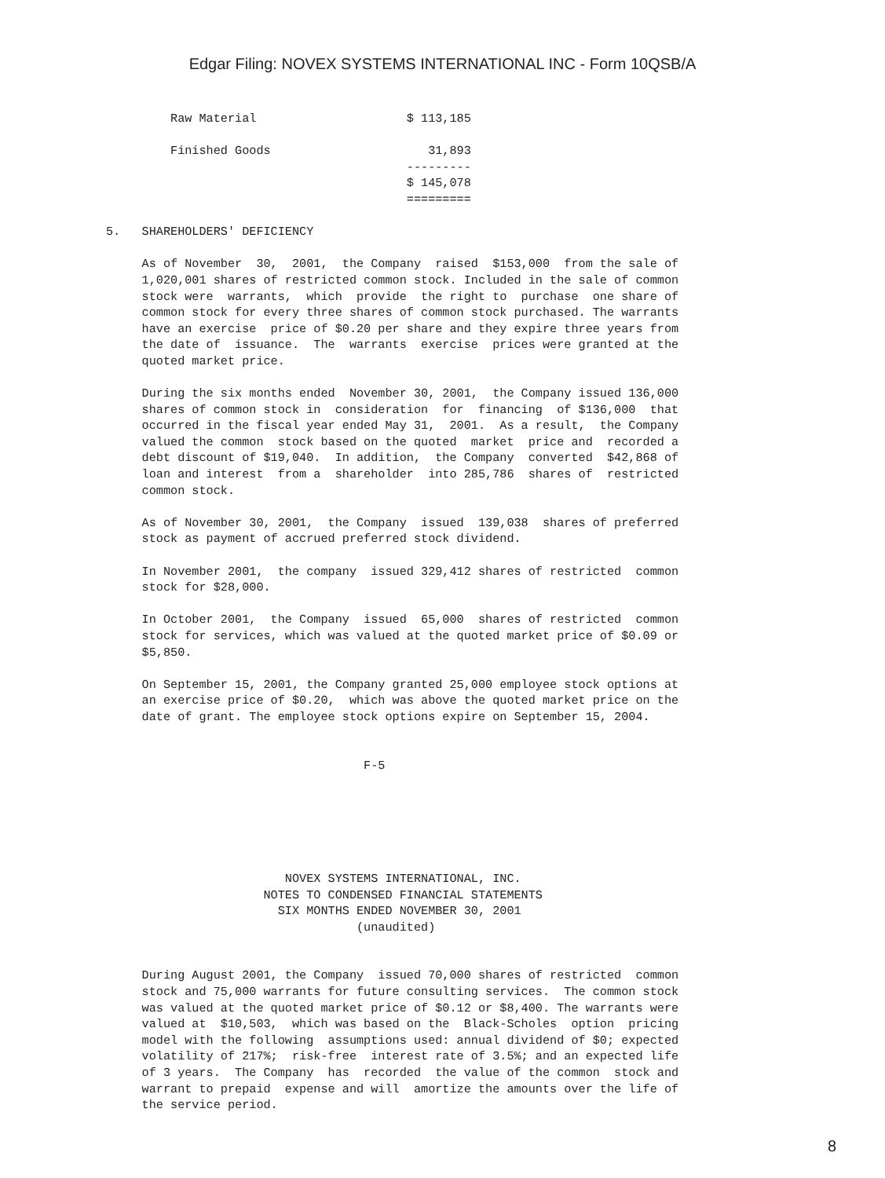Edgar Filing: NOVEX SYSTEMS INTERNATIONAL INC - Form 10QSB/A
         Raw Material                     $ 113,185

         Finished Goods                      31,893
                                          ---------
                                          $ 145,078
                                          =========

5.   SHAREHOLDERS' DEFICIENCY

     As of November  30,  2001,  the Company  raised  $153,000  from the sale of
     1,020,001 shares of restricted common stock. Included in the sale of common
     stock were  warrants,  which  provide  the right to  purchase  one share of
     common stock for every three shares of common stock purchased. The warrants
     have an exercise  price of $0.20 per share and they expire three years from
     the date of  issuance.  The  warrants  exercise  prices were granted at the
     quoted market price.

     During the six months ended  November 30, 2001,  the Company issued 136,000
     shares of common stock in  consideration  for  financing  of $136,000  that
     occurred in the fiscal year ended May 31,  2001.  As a result,  the Company
     valued the common  stock based on the quoted  market  price and  recorded a
     debt discount of $19,040.  In addition,  the Company  converted  $42,868 of
     loan and interest  from a  shareholder  into 285,786  shares of  restricted
     common stock.

     As of November 30, 2001,  the Company  issued  139,038  shares of preferred
     stock as payment of accrued preferred stock dividend.

     In November 2001,  the company  issued 329,412 shares of restricted  common
     stock for $28,000.

     In October 2001,  the Company  issued  65,000  shares of restricted  common
     stock for services, which was valued at the quoted market price of $0.09 or
     $5,850.

     On September 15, 2001, the Company granted 25,000 employee stock options at
     an exercise price of $0.20,  which was above the quoted market price on the
     date of grant. The employee stock options expire on September 15, 2004.


                                    F-5






                         NOVEX SYSTEMS INTERNATIONAL, INC.
                      NOTES TO CONDENSED FINANCIAL STATEMENTS
                        SIX MONTHS ENDED NOVEMBER 30, 2001
                                   (unaudited)


     During August 2001, the Company  issued 70,000 shares of restricted  common
     stock and 75,000 warrants for future consulting services.  The common stock
     was valued at the quoted market price of $0.12 or $8,400. The warrants were
     valued at  $10,503,  which was based on the  Black-Scholes  option  pricing
     model with the following  assumptions used: annual dividend of $0; expected
     volatility of 217%;  risk-free  interest rate of 3.5%; and an expected life
     of 3 years.  The Company  has  recorded  the value of the common  stock and
     warrant to prepaid  expense and will  amortize the amounts over the life of
     the service period.
8